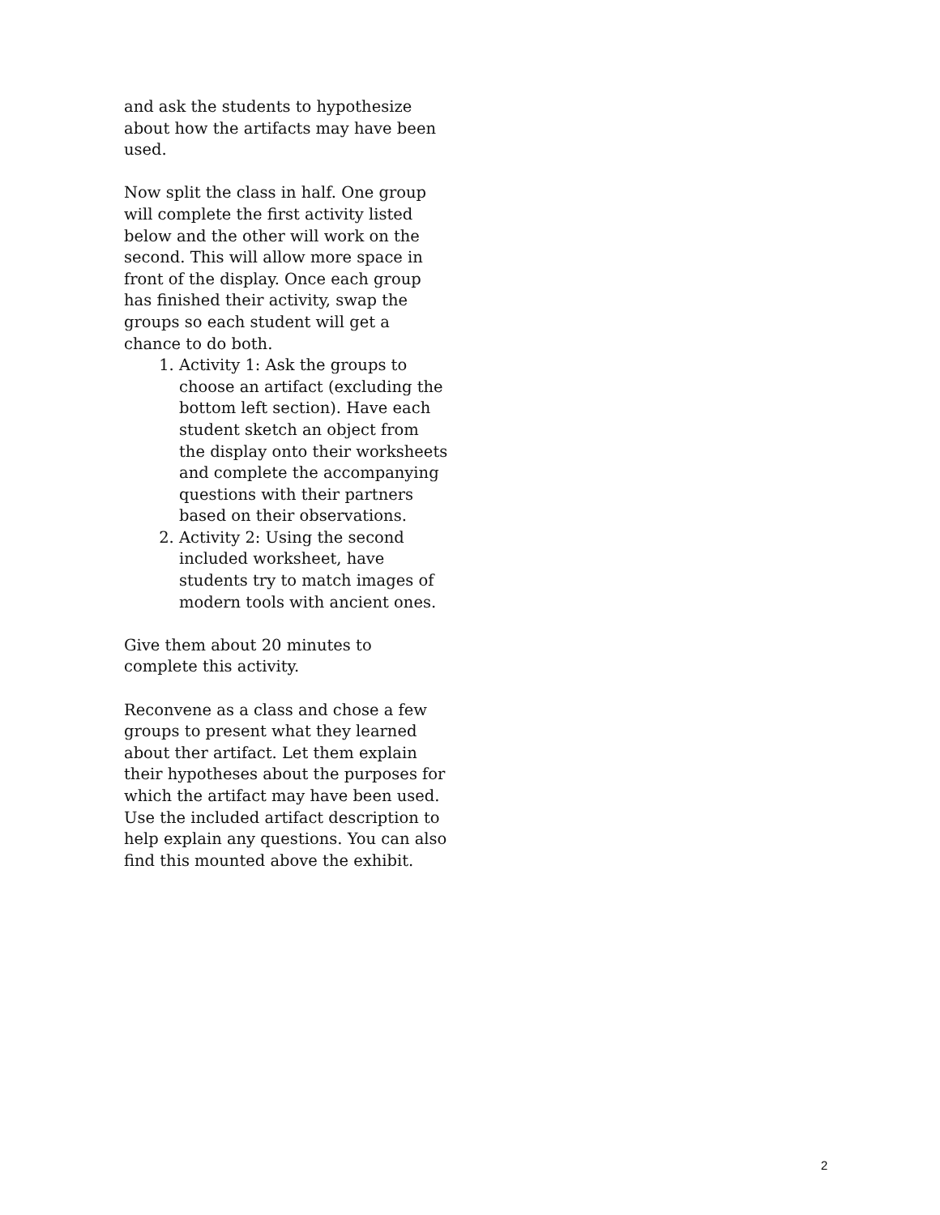and ask the students to hypothesize about how the artifacts may have been used.
Now split the class in half. One group will complete the first activity listed below and the other will work on the second. This will allow more space in front of the display. Once each group has finished their activity, swap the groups so each student will get a chance to do both.
1. Activity 1: Ask the groups to choose an artifact (excluding the bottom left section). Have each student sketch an object from the display onto their worksheets and complete the accompanying questions with their partners based on their observations.
2. Activity 2: Using the second included worksheet, have students try to match images of modern tools with ancient ones.
Give them about 20 minutes to complete this activity.
Reconvene as a class and chose a few groups to present what they learned about ther artifact. Let them explain their hypotheses about the purposes for which the artifact may have been used. Use the included artifact description to help explain any questions. You can also find this mounted above the exhibit.
2